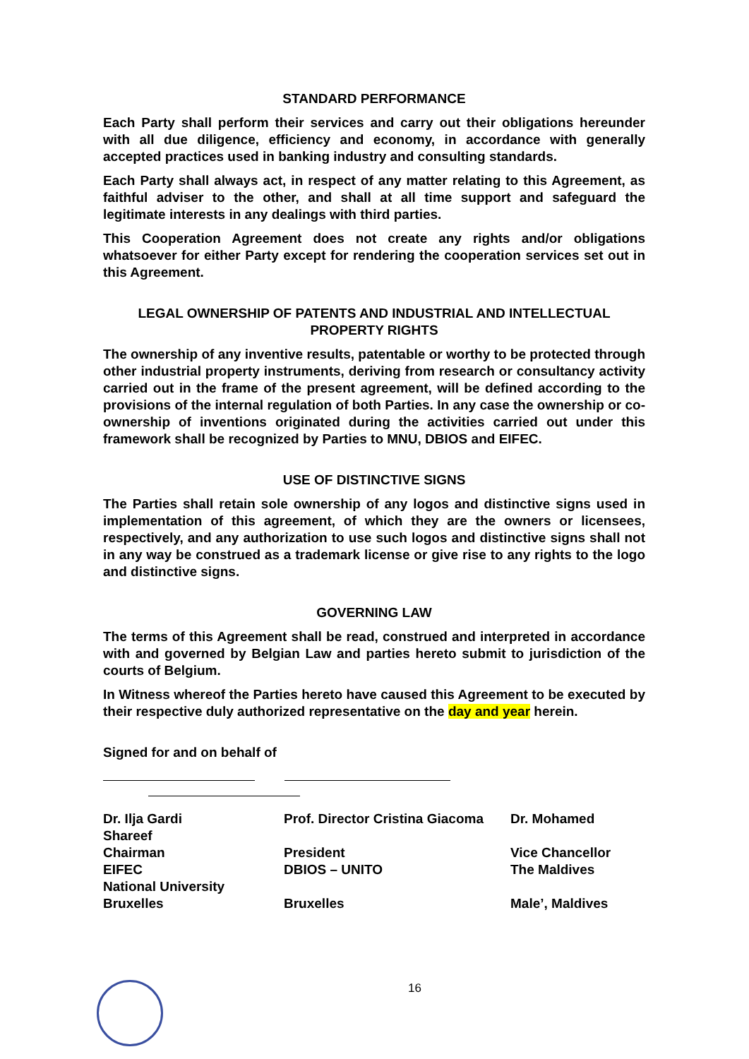STANDARD PERFORMANCE
Each Party shall perform their services and carry out their obligations hereunder with all due diligence, efficiency and economy, in accordance with generally accepted practices used in banking industry and consulting standards.
Each Party shall always act, in respect of any matter relating to this Agreement, as faithful adviser to the other, and shall at all time support and safeguard the legitimate interests in any dealings with third parties.
This Cooperation Agreement does not create any rights and/or obligations whatsoever for either Party except for rendering the cooperation services set out in this Agreement.
LEGAL OWNERSHIP OF PATENTS AND INDUSTRIAL AND INTELLECTUAL PROPERTY RIGHTS
The ownership of any inventive results, patentable or worthy to be protected through other industrial property instruments, deriving from research or consultancy activity carried out in the frame of the present agreement, will be defined according to the provisions of the internal regulation of both Parties. In any case the ownership or co-ownership of inventions originated during the activities carried out under this framework shall be recognized by Parties to MNU, DBIOS and EIFEC.
USE OF DISTINCTIVE SIGNS
The Parties shall retain sole ownership of any logos and distinctive signs used in implementation of this agreement, of which they are the owners or licensees, respectively, and any authorization to use such logos and distinctive signs shall not in any way be construed as a trademark license or give rise to any rights to the logo and distinctive signs.
GOVERNING LAW
The terms of this Agreement shall be read, construed and interpreted in accordance with and governed by Belgian Law and parties hereto submit to jurisdiction of the courts of Belgium.
In Witness whereof the Parties hereto have caused this Agreement to be executed by their respective duly authorized representative on the day and year herein.
Signed for and on behalf of
Dr. Ilja Gardi
Shareef
Chairman
EIFEC
National University
Bruxelles
Prof. Director Cristina Giacoma
President
DBIOS – UNITO
Bruxelles
Dr. Mohamed
Vice Chancellor
The Maldives
Male’, Maldives
16